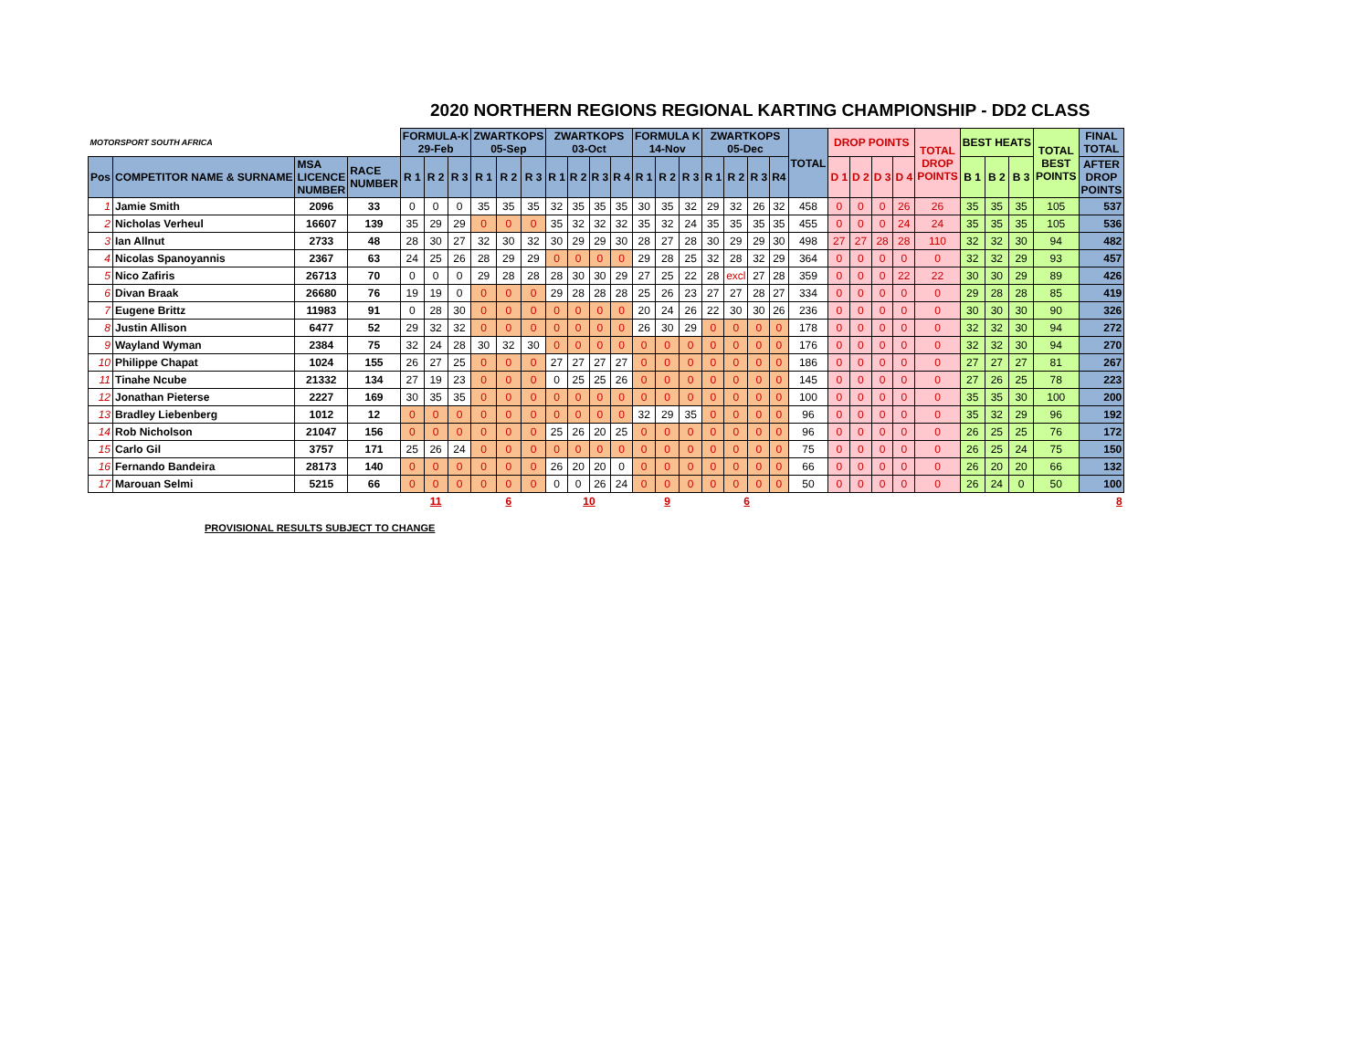2020 NORTHERN REGIONS REGIONAL KARTING CHAMPIONSHIP - DD2 CLASS
| MOTORSPORT SOUTH AFRICA | | | | FORMULA-K 29-Feb | | | ZWARTKOPS 05-Sep | | | ZWARTKOPS 03-Oct | | | | FORMULA K 14-Nov | | | ZWARTKOPS 05-Dec | | | | TOTAL | DROP POINTS | | | | TOTAL DROP POINTS | BEST HEATS | | | TOTAL BEST POINTS | FINAL TOTAL |
| Pos | COMPETITOR NAME & SURNAME | MSA LICENCE NUMBER | RACE NUMBER | R 1 | R 2 | R 3 | R 1 | R 2 | R 3 | R 1 | R 2 | R 3 | R 4 | R 1 | R 2 | R 3 | R 1 | R 2 | R 3 | R4 | | D 1 | D 2 | D 3 | D 4 | | B 1 | B 2 | B 3 | | AFTER DROP POINTS |
| 1 | Jamie Smith | 2096 | 33 | 0 | 0 | 0 | 35 | 35 | 35 | 32 | 35 | 35 | 35 | 30 | 35 | 32 | 29 | 32 | 26 | 32 | 458 | 0 | 0 | 0 | 26 | 26 | 35 | 35 | 35 | 105 | 537 |
| 2 | Nicholas Verheul | 16607 | 139 | 35 | 29 | 29 | 0 | 0 | 0 | 35 | 32 | 32 | 32 | 35 | 32 | 24 | 35 | 35 | 35 | 35 | 455 | 0 | 0 | 0 | 24 | 24 | 35 | 35 | 35 | 105 | 536 |
| 3 | Ian Allnut | 2733 | 48 | 28 | 30 | 27 | 32 | 30 | 32 | 30 | 29 | 29 | 30 | 28 | 27 | 28 | 30 | 29 | 29 | 30 | 498 | 27 | 27 | 28 | 28 | 110 | 32 | 32 | 30 | 94 | 482 |
| 4 | Nicolas Spanoyannis | 2367 | 63 | 24 | 25 | 26 | 28 | 29 | 29 | 0 | 0 | 0 | 0 | 29 | 28 | 25 | 32 | 28 | 32 | 29 | 364 | 0 | 0 | 0 | 0 | 0 | 32 | 32 | 29 | 93 | 457 |
| 5 | Nico Zafiris | 26713 | 70 | 0 | 0 | 0 | 29 | 28 | 28 | 28 | 30 | 30 | 29 | 27 | 25 | 22 | 28 | excl | 27 | 28 | 359 | 0 | 0 | 0 | 22 | 22 | 30 | 30 | 29 | 89 | 426 |
| 6 | Divan Braak | 26680 | 76 | 19 | 19 | 0 | 0 | 0 | 0 | 29 | 28 | 28 | 28 | 25 | 26 | 23 | 27 | 27 | 28 | 27 | 334 | 0 | 0 | 0 | 0 | 0 | 29 | 28 | 28 | 85 | 419 |
| 7 | Eugene Brittz | 11983 | 91 | 0 | 28 | 30 | 0 | 0 | 0 | 0 | 0 | 0 | 0 | 20 | 24 | 26 | 22 | 30 | 30 | 26 | 236 | 0 | 0 | 0 | 0 | 0 | 30 | 30 | 30 | 90 | 326 |
| 8 | Justin Allison | 6477 | 52 | 29 | 32 | 32 | 0 | 0 | 0 | 0 | 0 | 0 | 0 | 26 | 30 | 29 | 0 | 0 | 0 | 0 | 178 | 0 | 0 | 0 | 0 | 0 | 32 | 32 | 30 | 94 | 272 |
| 9 | Wayland Wyman | 2384 | 75 | 32 | 24 | 28 | 30 | 32 | 30 | 0 | 0 | 0 | 0 | 0 | 0 | 0 | 0 | 0 | 0 | 0 | 176 | 0 | 0 | 0 | 0 | 0 | 32 | 32 | 30 | 94 | 270 |
| 10 | Philippe Chapat | 1024 | 155 | 26 | 27 | 25 | 0 | 0 | 0 | 27 | 27 | 27 | 27 | 0 | 0 | 0 | 0 | 0 | 0 | 0 | 186 | 0 | 0 | 0 | 0 | 0 | 27 | 27 | 27 | 81 | 267 |
| 11 | Tinahe Ncube | 21332 | 134 | 27 | 19 | 23 | 0 | 0 | 0 | 0 | 25 | 25 | 26 | 0 | 0 | 0 | 0 | 0 | 0 | 0 | 145 | 0 | 0 | 0 | 0 | 0 | 27 | 26 | 25 | 78 | 223 |
| 12 | Jonathan Pieterse | 2227 | 169 | 30 | 35 | 35 | 0 | 0 | 0 | 0 | 0 | 0 | 0 | 0 | 0 | 0 | 0 | 0 | 0 | 0 | 100 | 0 | 0 | 0 | 0 | 0 | 35 | 35 | 30 | 100 | 200 |
| 13 | Bradley Liebenberg | 1012 | 12 | 0 | 0 | 0 | 0 | 0 | 0 | 0 | 0 | 0 | 0 | 32 | 29 | 35 | 0 | 0 | 0 | 0 | 96 | 0 | 0 | 0 | 0 | 0 | 35 | 32 | 29 | 96 | 192 |
| 14 | Rob Nicholson | 21047 | 156 | 0 | 0 | 0 | 0 | 0 | 0 | 25 | 26 | 20 | 25 | 0 | 0 | 0 | 0 | 0 | 0 | 0 | 96 | 0 | 0 | 0 | 0 | 0 | 26 | 25 | 25 | 76 | 172 |
| 15 | Carlo Gil | 3757 | 171 | 25 | 26 | 24 | 0 | 0 | 0 | 0 | 0 | 0 | 0 | 0 | 0 | 0 | 0 | 0 | 0 | 0 | 75 | 0 | 0 | 0 | 0 | 0 | 26 | 25 | 24 | 75 | 150 |
| 16 | Fernando Bandeira | 28173 | 140 | 0 | 0 | 0 | 0 | 0 | 0 | 26 | 20 | 20 | 0 | 0 | 0 | 0 | 0 | 0 | 0 | 0 | 66 | 0 | 0 | 0 | 0 | 0 | 26 | 20 | 20 | 66 | 132 |
| 17 | Marouan Selmi | 5215 | 66 | 0 | 0 | 0 | 0 | 0 | 0 | 0 | 0 | 26 | 24 | 0 | 0 | 0 | 0 | 0 | 0 | 0 | 50 | 0 | 0 | 0 | 0 | 0 | 26 | 24 | 0 | 50 | 100 |
| | | | | | 11 | | | 6 | | | 10 | | | | 9 | | | 6 | | | | | | | | | | | | | 8 |
PROVISIONAL RESULTS SUBJECT TO CHANGE